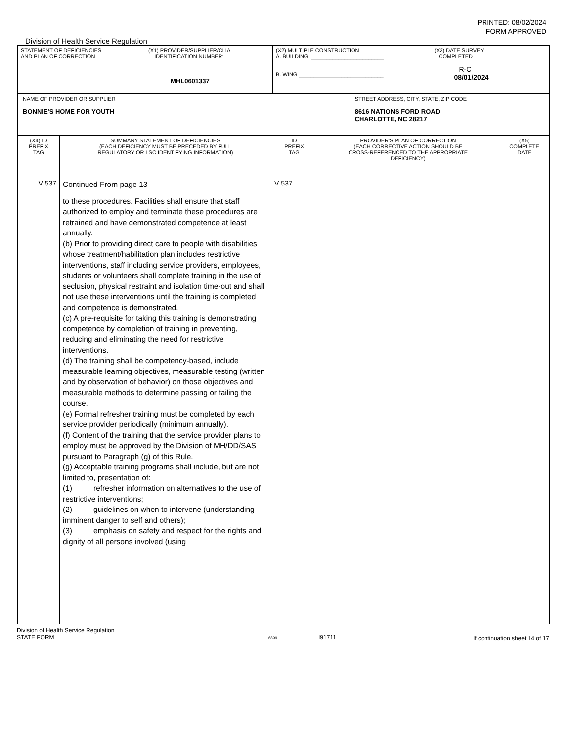PRINTED: 08/02/2024
FORM APPROVED
Division of Health Service Regulation
| STATEMENT OF DEFICIENCIES AND PLAN OF CORRECTION | (X1) PROVIDER/SUPPLIER/CLIA IDENTIFICATION NUMBER: MHL0601337 | (X2) MULTIPLE CONSTRUCTION A. BUILDING: ________________________ B. WING ____________________________ | | (X3) DATE SURVEY COMPLETED R-C 08/01/2024 |
| NAME OF PROVIDER OR SUPPLIER BONNIE'S HOME FOR YOUTH | | | STREET ADDRESS, CITY, STATE, ZIP CODE 8616 NATIONS FORD ROAD CHARLOTTE, NC 28217 | |
| (X4) ID PREFIX TAG | SUMMARY STATEMENT OF DEFICIENCIES (EACH DEFICIENCY MUST BE PRECEDED BY FULL REGULATORY OR LSC IDENTIFYING INFORMATION) | ID PREFIX TAG | PROVIDER'S PLAN OF CORRECTION (EACH CORRECTIVE ACTION SHOULD BE CROSS-REFERENCED TO THE APPROPRIATE DEFICIENCY) | (X5) COMPLETE DATE |
| V 537 | Continued From page 13 to these procedures. Facilities shall ensure that staff authorized to employ and terminate these procedures are retrained and have demonstrated competence at least annually. (b) Prior to providing direct care to people with disabilities whose treatment/habilitation plan includes restrictive interventions, staff including service providers, employees, students or volunteers shall complete training in the use of seclusion, physical restraint and isolation time-out and shall not use these interventions until the training is completed and competence is demonstrated. (c) A pre-requisite for taking this training is demonstrating competence by completion of training in preventing, reducing and eliminating the need for restrictive interventions. (d) The training shall be competency-based, include measurable learning objectives, measurable testing (written and by observation of behavior) on those objectives and measurable methods to determine passing or failing the course. (e) Formal refresher training must be completed by each service provider periodically (minimum annually). (f) Content of the training that the service provider plans to employ must be approved by the Division of MH/DD/SAS pursuant to Paragraph (g) of this Rule. (g) Acceptable training programs shall include, but are not limited to, presentation of: (1) refresher information on alternatives to the use of restrictive interventions; (2) guidelines on when to intervene (understanding imminent danger to self and others); (3) emphasis on safety and respect for the rights and dignity of all persons involved (using | V 537 | | |
Division of Health Service Regulation
STATE FORM 6899 I91711 If continuation sheet 14 of 17